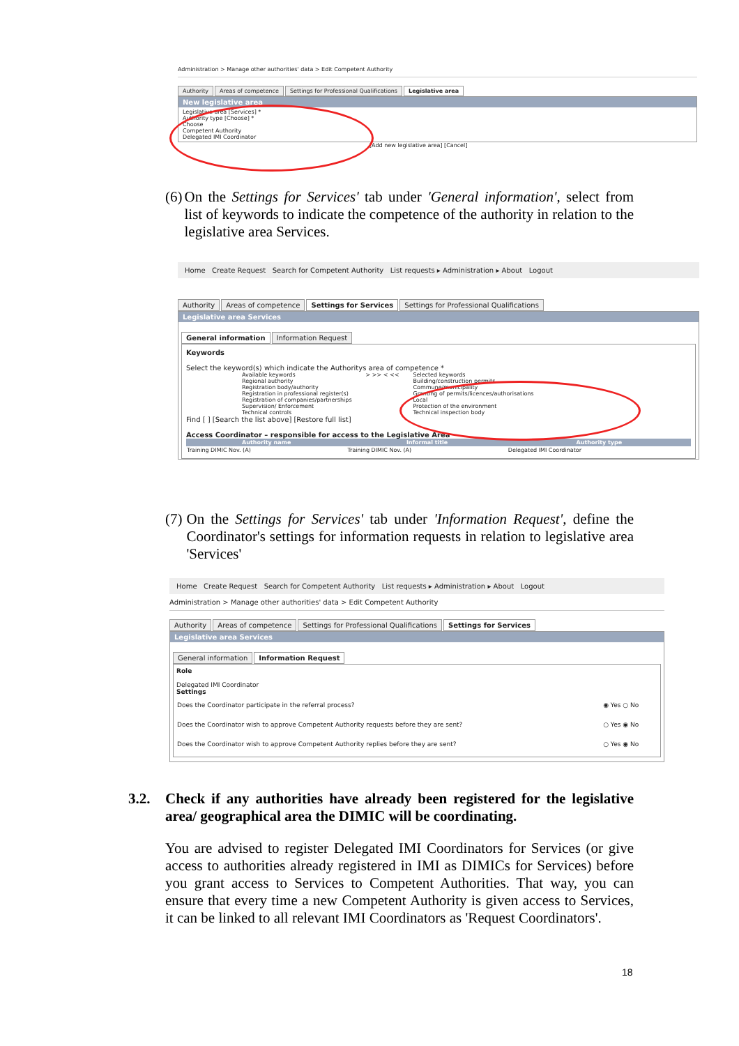Administration > Manage other authorities' data > Edit Competent Authority
Authority Areas of competence Settings for Professional Qualifications Legislative area
New legislative area
Legislative area [Services] *
Authority type [Choose] *
Choose
Competent Authority
Delegated IMI Coordinator
[Add new legislative area] [Cancel]
(6)
On the Settings for Services' tab under 'General information', select from list of keywords to indicate the competence of the authority in relation to the legislative area Services.
Home Create Request Search for Competent Authority List requests ▸ Administration ▸ About Logout
Authority Areas of competence Settings for Services Settings for Professional Qualifications
Legislative area Services
General information Information Request
Keywords
Select the keyword(s) which indicate the Authoritys area of competence *
Available keywords
Regional authority
Registration body/authority
Registration in professional register(s)
Registration of companies/partnerships
Supervision/ Enforcement
Technical controls
> >> < << Selected keywords
Building/construction permits
Commune/municipality
Granting of permits/licences/authorisations
Local
Protection of the environment
Technical inspection body
Find [ ] [Search the list above] [Restore full list]
Access Coordinator – responsible for access to the Legislative Area
| Authority name | Informal title | Authority type |
| --- | --- | --- |
| Training DIMIC Nov. (A) | Training DIMIC Nov. (A) | Delegated IMI Coordinator |
(7)
On the Settings for Services' tab under 'Information Request', define the Coordinator's settings for information requests in relation to legislative area 'Services'
Home Create Request Search for Competent Authority List requests ▸ Administration ▸ About Logout
Administration > Manage other authorities' data > Edit Competent Authority
Authority Areas of competence Settings for Professional Qualifications Settings for Services
Legislative area Services
General information Information Request
Role
Delegated IMI Coordinator
Settings
| Does the Coordinator participate in the referral process? | ◉ Yes ○ No |
| Does the Coordinator wish to approve Competent Authority requests before they are sent? | ○ Yes ◉ No |
| Does the Coordinator wish to approve Competent Authority replies before they are sent? | ○ Yes ◉ No |
3.2.
Check if any authorities have already been registered for the legislative area/ geographical area the DIMIC will be coordinating.
You are advised to register Delegated IMI Coordinators for Services (or give access to authorities already registered in IMI as DIMICs for Services) before you grant access to Services to Competent Authorities. That way, you can ensure that every time a new Competent Authority is given access to Services, it can be linked to all relevant IMI Coordinators as 'Request Coordinators'.
18